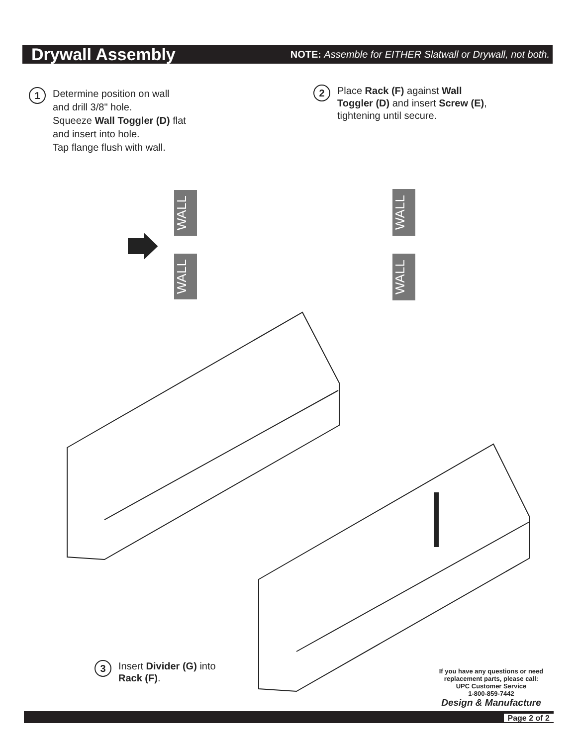Drywall Assembly
NOTE: Assemble for EITHER Slatwall or Drywall, not both.
1
Determine position on wall
and drill 3/8" hole.
Squeeze Wall Toggler (D) flat
and insert into hole.
Tap flange flush with wall.
2
Place Rack (F) against Wall
Toggler (D) and insert Screw (E),
tightening until secure.
WALL
WALL
WALL
WALL
3
Insert Divider (G) into
Rack (F).
If you have any questions or need
replacement parts, please call:
UPC Customer Service
1-800-859-7442
Design & Manufacture
Page 2 of 2